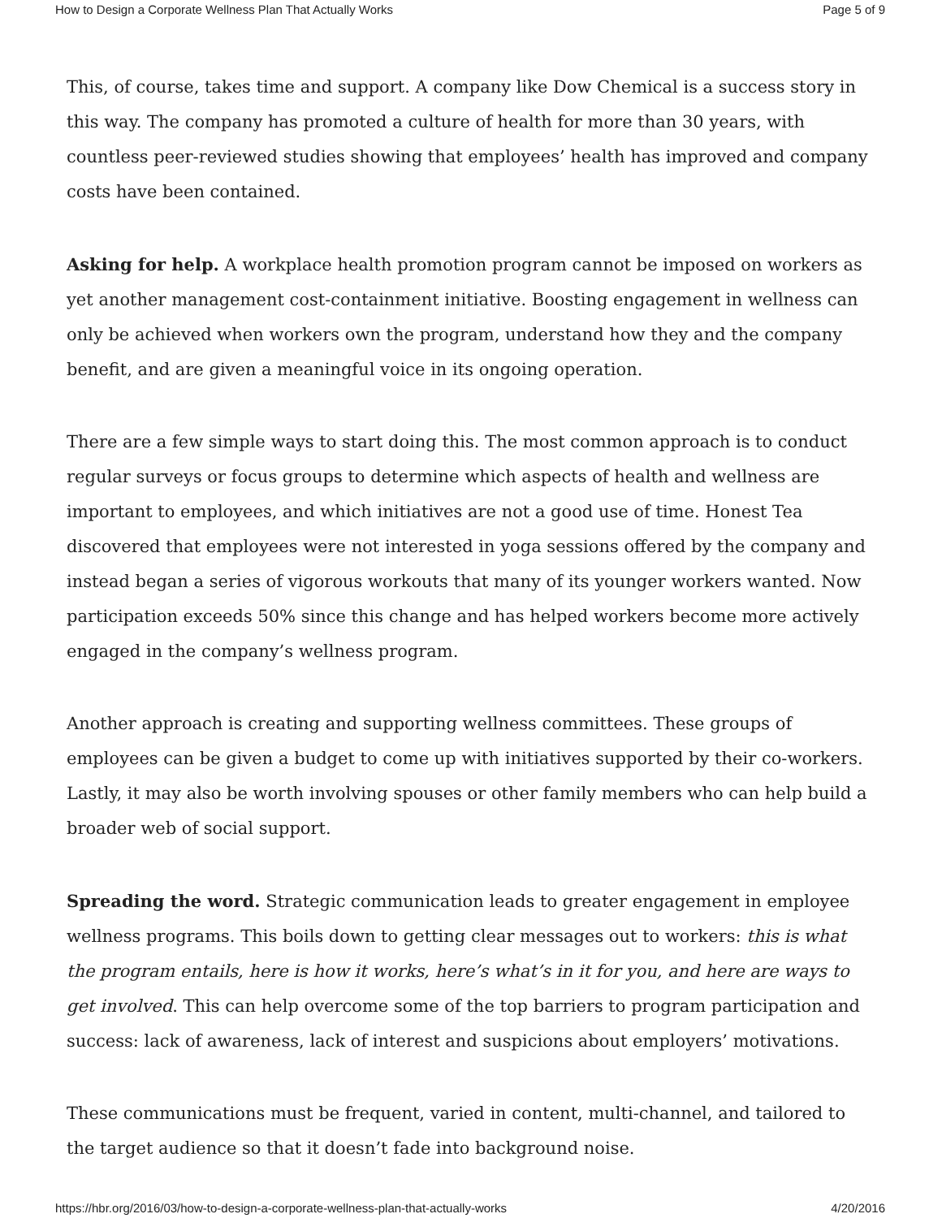How to Design a Corporate Wellness Plan That Actually Works Page 5 of 9
This, of course, takes time and support. A company like Dow Chemical is a success story in this way. The company has promoted a culture of health for more than 30 years, with countless peer-reviewed studies showing that employees’ health has improved and company costs have been contained.
Asking for help. A workplace health promotion program cannot be imposed on workers as yet another management cost-containment initiative. Boosting engagement in wellness can only be achieved when workers own the program, understand how they and the company benefit, and are given a meaningful voice in its ongoing operation.
There are a few simple ways to start doing this. The most common approach is to conduct regular surveys or focus groups to determine which aspects of health and wellness are important to employees, and which initiatives are not a good use of time. Honest Tea discovered that employees were not interested in yoga sessions offered by the company and instead began a series of vigorous workouts that many of its younger workers wanted. Now participation exceeds 50% since this change and has helped workers become more actively engaged in the company’s wellness program.
Another approach is creating and supporting wellness committees. These groups of employees can be given a budget to come up with initiatives supported by their co-workers. Lastly, it may also be worth involving spouses or other family members who can help build a broader web of social support.
Spreading the word. Strategic communication leads to greater engagement in employee wellness programs. This boils down to getting clear messages out to workers: this is what the program entails, here is how it works, here’s what’s in it for you, and here are ways to get involved. This can help overcome some of the top barriers to program participation and success: lack of awareness, lack of interest and suspicions about employers’ motivations.
These communications must be frequent, varied in content, multi-channel, and tailored to the target audience so that it doesn’t fade into background noise.
https://hbr.org/2016/03/how-to-design-a-corporate-wellness-plan-that-actually-works 4/20/2016